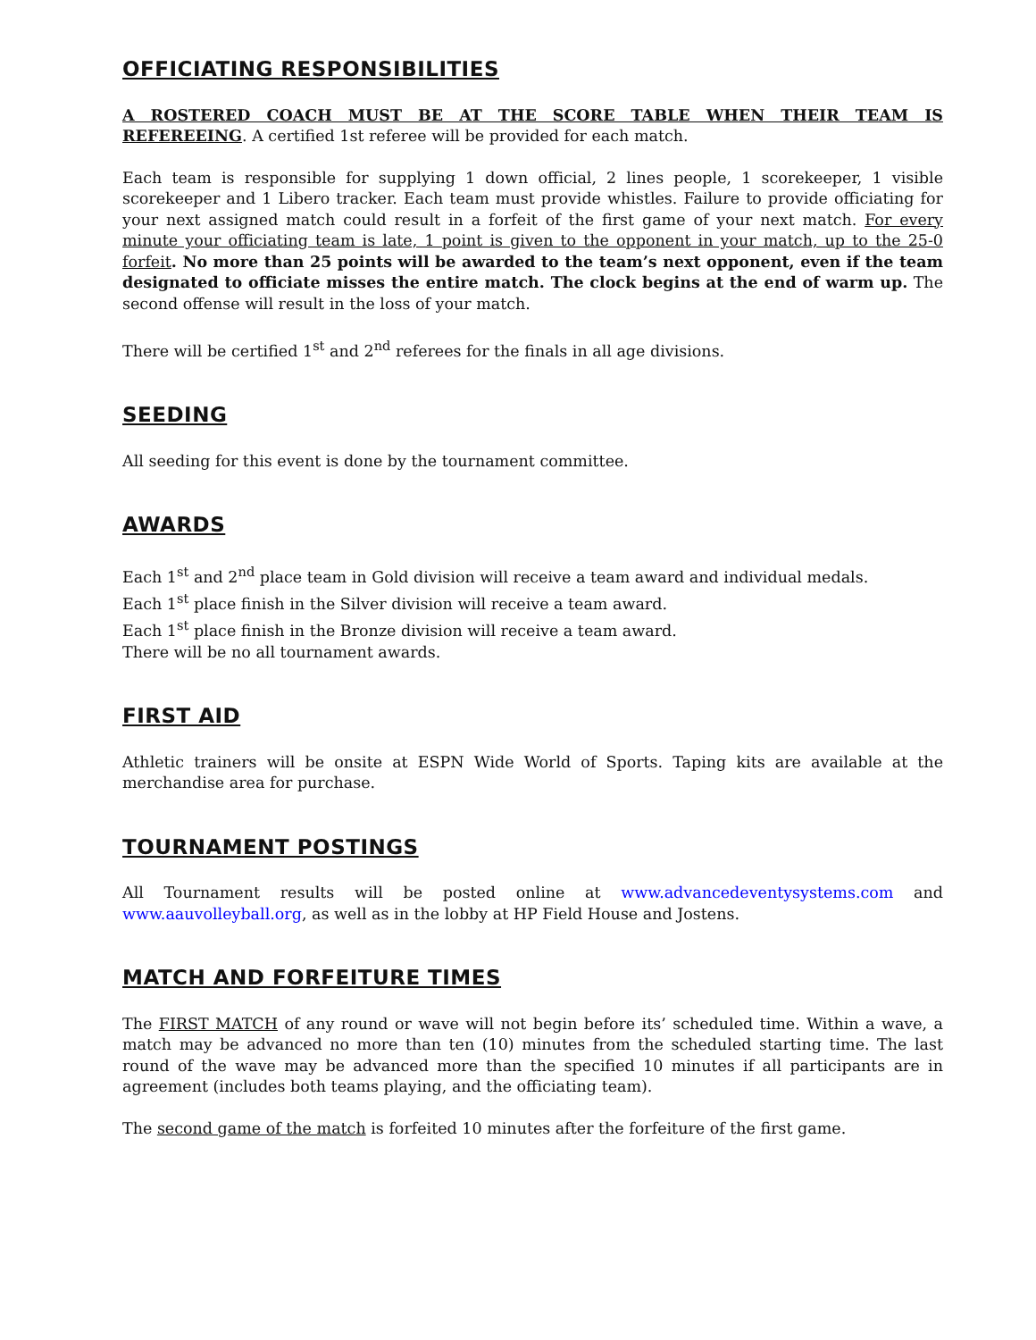OFFICIATING RESPONSIBILITIES
A ROSTERED COACH MUST BE AT THE SCORE TABLE WHEN THEIR TEAM IS REFEREEING. A certified 1st referee will be provided for each match.
Each team is responsible for supplying 1 down official, 2 lines people, 1 scorekeeper, 1 visible scorekeeper and 1 Libero tracker. Each team must provide whistles. Failure to provide officiating for your next assigned match could result in a forfeit of the first game of your next match. For every minute your officiating team is late, 1 point is given to the opponent in your match, up to the 25-0 forfeit. No more than 25 points will be awarded to the team’s next opponent, even if the team designated to officiate misses the entire match. The clock begins at the end of warm up. The second offense will result in the loss of your match.
There will be certified 1<sup>st</sup> and 2<sup>nd</sup> referees for the finals in all age divisions.
SEEDING
All seeding for this event is done by the tournament committee.
AWARDS
Each 1<sup>st</sup> and 2<sup>nd</sup> place team in Gold division will receive a team award and individual medals.
Each 1<sup>st</sup> place finish in the Silver division will receive a team award.
Each 1<sup>st</sup> place finish in the Bronze division will receive a team award.
There will be no all tournament awards.
FIRST AID
Athletic trainers will be onsite at ESPN Wide World of Sports. Taping kits are available at the merchandise area for purchase.
TOURNAMENT POSTINGS
All Tournament results will be posted online at www.advancedeventysystems.com and www.aauvolleyball.org, as well as in the lobby at HP Field House and Jostens.
MATCH AND FORFEITURE TIMES
The FIRST MATCH of any round or wave will not begin before its’ scheduled time. Within a wave, a match may be advanced no more than ten (10) minutes from the scheduled starting time. The last round of the wave may be advanced more than the specified 10 minutes if all participants are in agreement (includes both teams playing, and the officiating team).
The second game of the match is forfeited 10 minutes after the forfeiture of the first game.